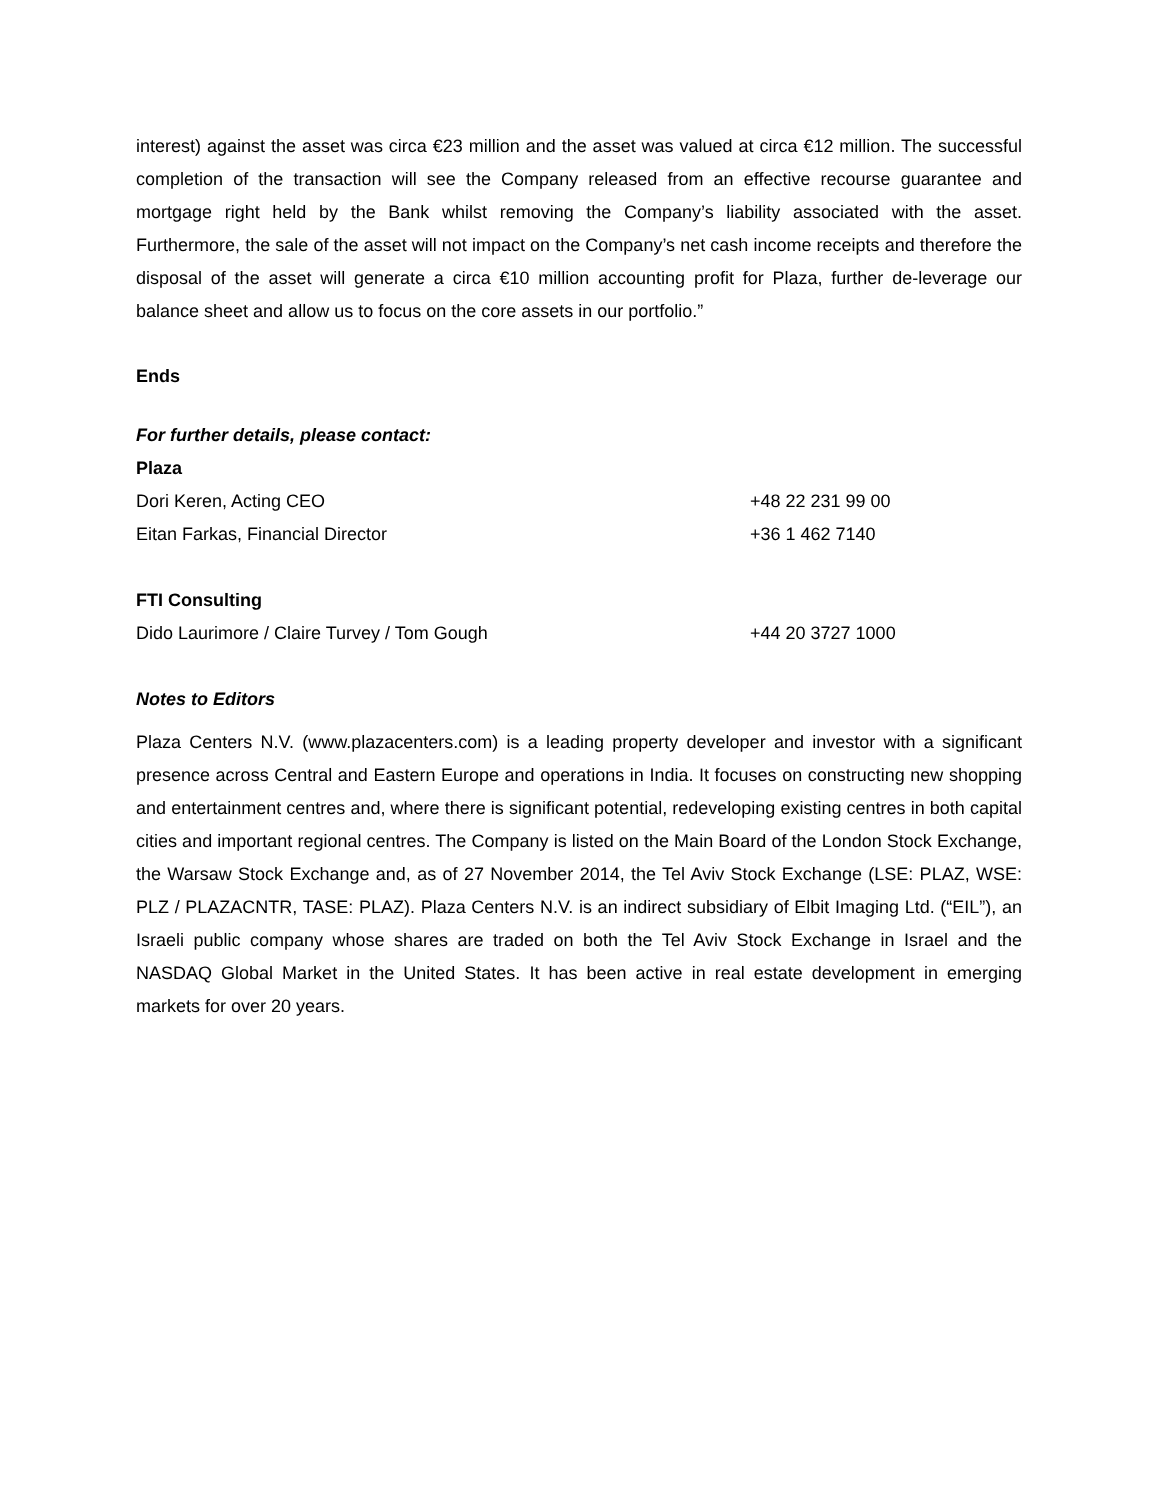interest) against the asset was circa €23 million and the asset was valued at circa €12 million. The successful completion of the transaction will see the Company released from an effective recourse guarantee and mortgage right held by the Bank whilst removing the Company’s liability associated with the asset. Furthermore, the sale of the asset will not impact on the Company’s net cash income receipts and therefore the disposal of the asset will generate a circa €10 million accounting profit for Plaza, further de-leverage our balance sheet and allow us to focus on the core assets in our portfolio.”
Ends
For further details, please contact:
Plaza
Dori Keren, Acting CEO +48 22 231 99 00
Eitan Farkas, Financial Director +36 1 462 7140
FTI Consulting
Dido Laurimore / Claire Turvey / Tom Gough +44 20 3727 1000
Notes to Editors
Plaza Centers N.V. (www.plazacenters.com) is a leading property developer and investor with a significant presence across Central and Eastern Europe and operations in India. It focuses on constructing new shopping and entertainment centres and, where there is significant potential, redeveloping existing centres in both capital cities and important regional centres. The Company is listed on the Main Board of the London Stock Exchange, the Warsaw Stock Exchange and, as of 27 November 2014, the Tel Aviv Stock Exchange (LSE: PLAZ, WSE: PLZ / PLAZACNTR, TASE: PLAZ). Plaza Centers N.V. is an indirect subsidiary of Elbit Imaging Ltd. (“EIL”), an Israeli public company whose shares are traded on both the Tel Aviv Stock Exchange in Israel and the NASDAQ Global Market in the United States. It has been active in real estate development in emerging markets for over 20 years.